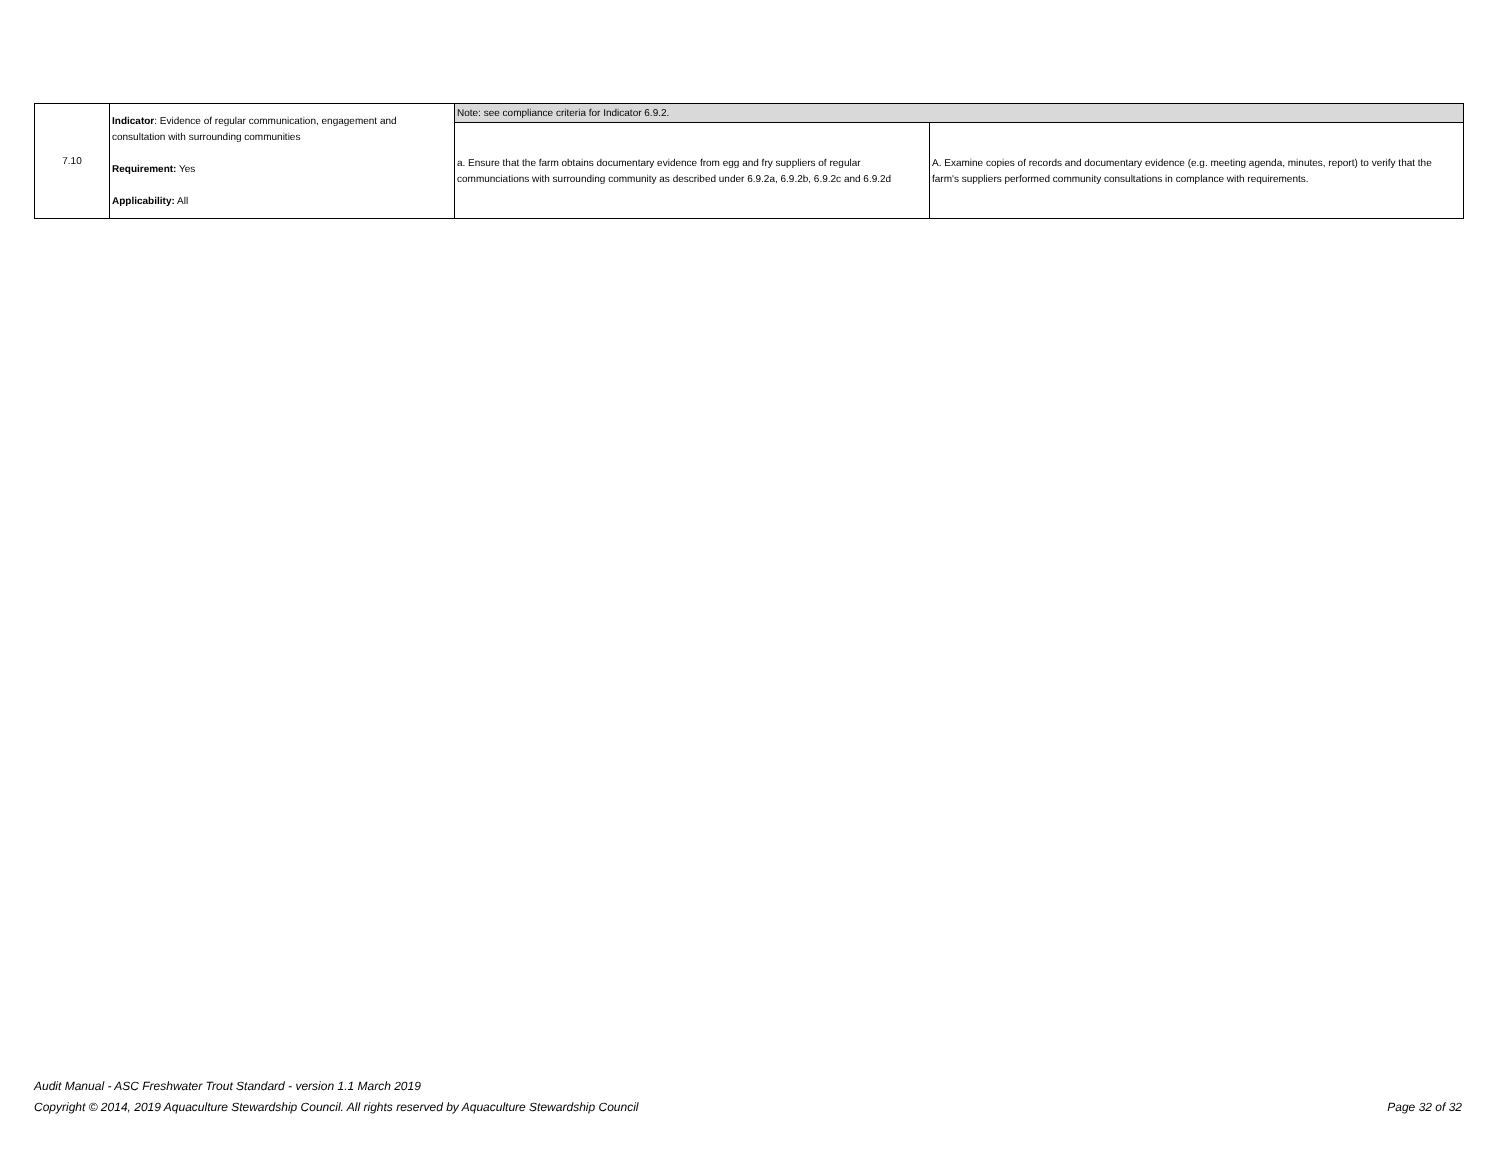| 7.10 | Indicator : Evidence of regular communication, engagement and consultation with surrounding communities Requirement: Yes Applicability: All | Note: see compliance criteria for Indicator 6.9.2. | |
| | | a. Ensure that the farm obtains documentary evidence from egg and fry suppliers of regular communciations with surrounding community as described under 6.9.2a, 6.9.2b, 6.9.2c and 6.9.2d | A. Examine copies of records and documentary evidence (e.g. meeting agenda, minutes, report) to verify that the farm's suppliers performed community consultations in complance with requirements. |
Audit Manual - ASC Freshwater Trout Standard - version 1.1 March 2019
Page 32 of 32 Copyright © 2014, 2019 Aquaculture Stewardship Council. All rights reserved by Aquaculture Stewardship Council